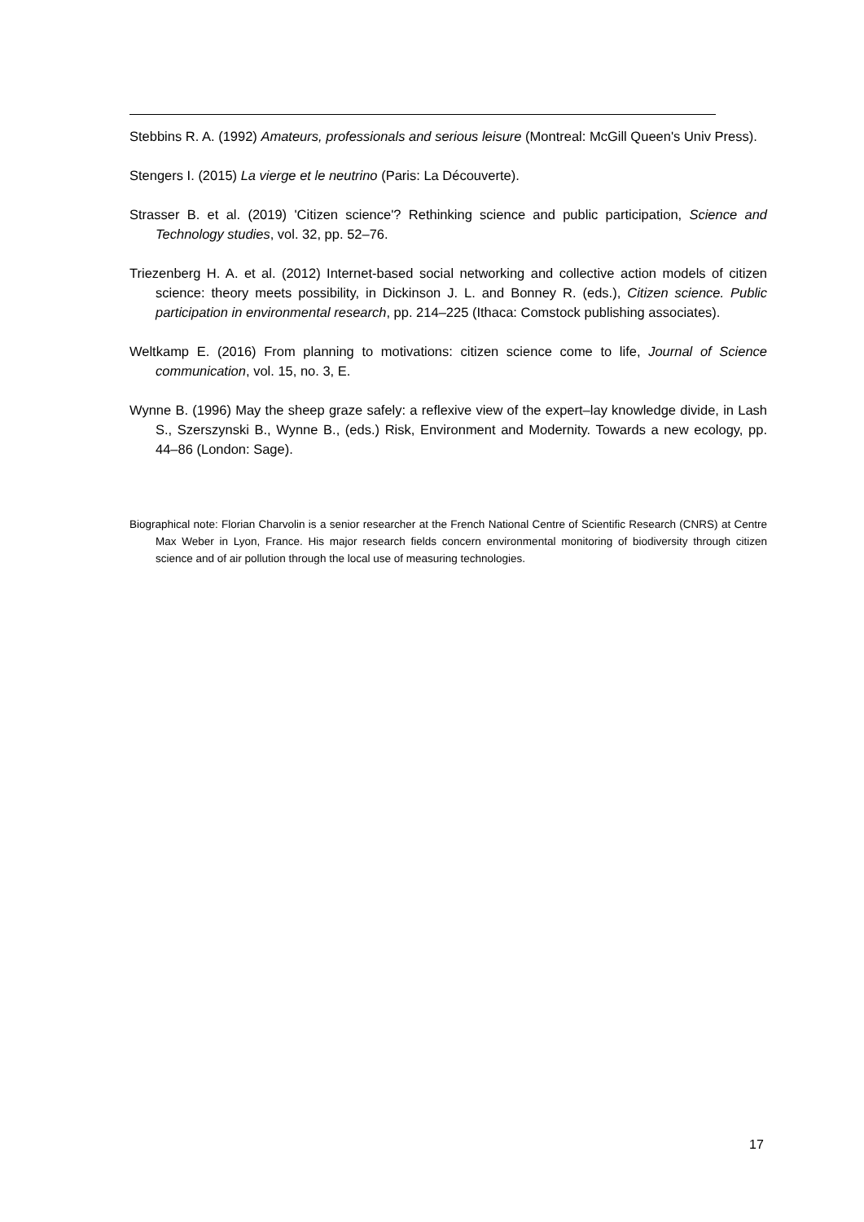Stebbins R. A. (1992) Amateurs, professionals and serious leisure (Montreal: McGill Queen's Univ Press).
Stengers I. (2015) La vierge et le neutrino (Paris: La Découverte).
Strasser B. et al. (2019) 'Citizen science'? Rethinking science and public participation, Science and Technology studies, vol. 32, pp. 52–76.
Triezenberg H. A. et al. (2012) Internet-based social networking and collective action models of citizen science: theory meets possibility, in Dickinson J. L. and Bonney R. (eds.), Citizen science. Public participation in environmental research, pp. 214–225 (Ithaca: Comstock publishing associates).
Weltkamp E. (2016) From planning to motivations: citizen science come to life, Journal of Science communication, vol. 15, no. 3, E.
Wynne B. (1996) May the sheep graze safely: a reflexive view of the expert–lay knowledge divide, in Lash S., Szerszynski B., Wynne B., (eds.) Risk, Environment and Modernity. Towards a new ecology, pp. 44–86 (London: Sage).
Biographical note: Florian Charvolin is a senior researcher at the French National Centre of Scientific Research (CNRS) at Centre Max Weber in Lyon, France. His major research fields concern environmental monitoring of biodiversity through citizen science and of air pollution through the local use of measuring technologies.
17